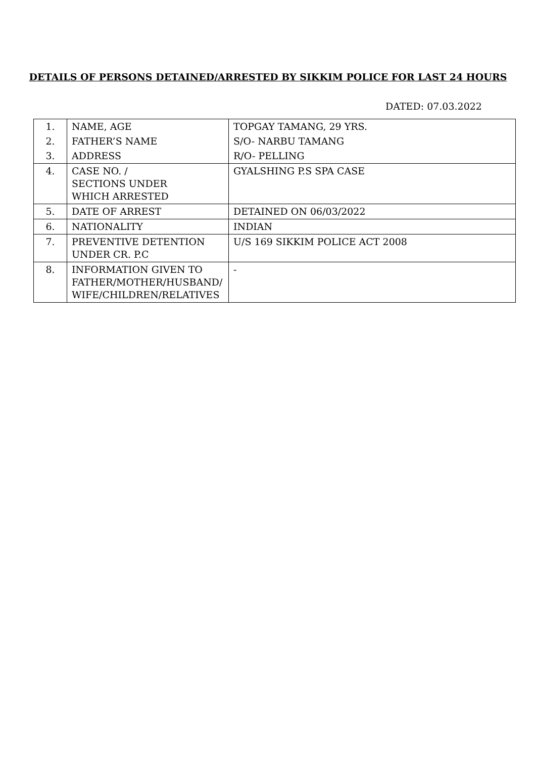DETAILS OF PERSONS DETAINED/ARRESTED BY SIKKIM POLICE FOR LAST 24 HOURS
DATED: 07.03.2022
| 1. | NAME, AGE | TOPGAY TAMANG, 29 YRS. |
| 2. | FATHER’S NAME | S/O- NARBU TAMANG |
| 3. | ADDRESS | R/O- PELLING |
| 4. | CASE NO. / SECTIONS UNDER WHICH ARRESTED | GYALSHING P.S SPA CASE |
| 5. | DATE OF ARREST | DETAINED ON 06/03/2022 |
| 6. | NATIONALITY | INDIAN |
| 7. | PREVENTIVE DETENTION UNDER CR. P.C | U/S 169 SIKKIM POLICE ACT 2008 |
| 8. | INFORMATION GIVEN TO FATHER/MOTHER/HUSBAND/ WIFE/CHILDREN/RELATIVES | - |